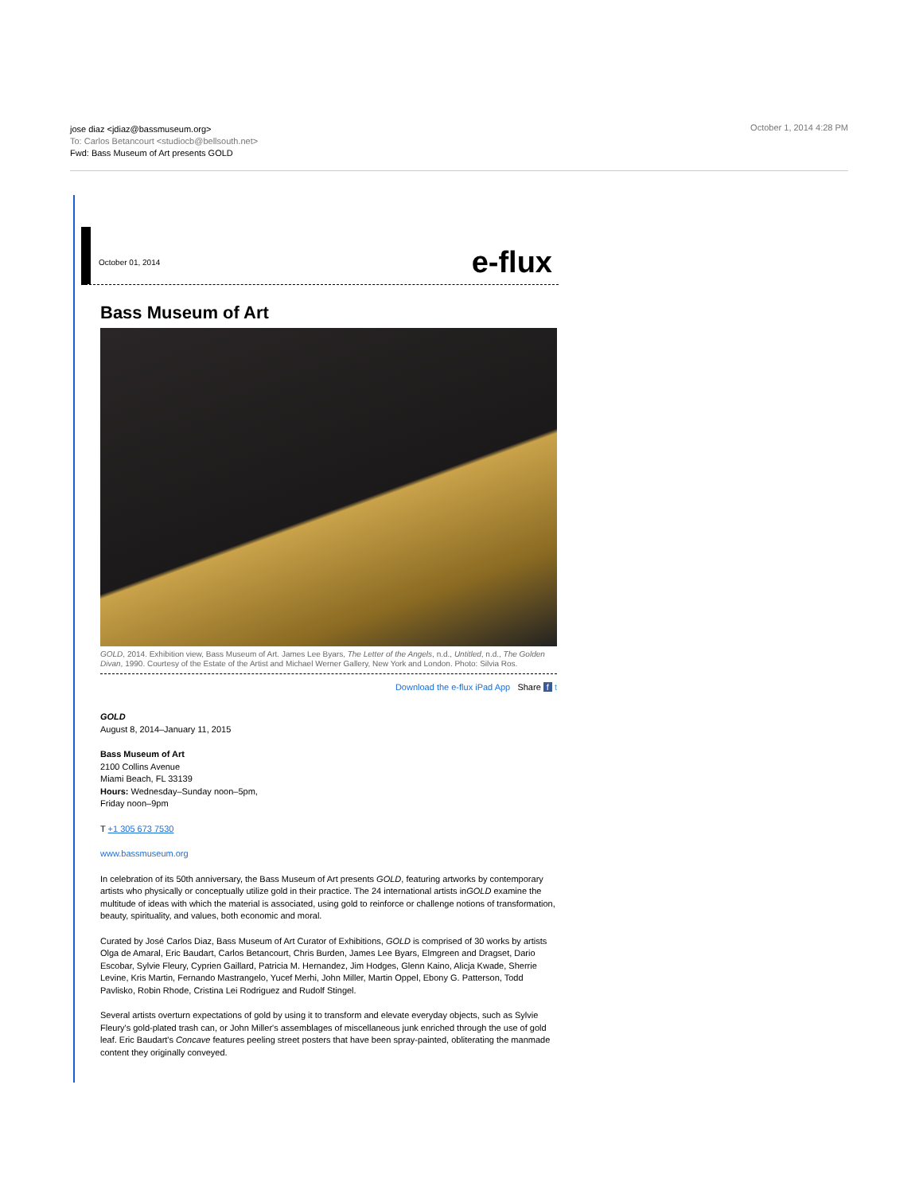jose diaz <jdiaz@bassmuseum.org>
To: Carlos Betancourt <studiocb@bellsouth.net>
Fwd: Bass Museum of Art presents GOLD
October 1, 2014 4:28 PM
October 01, 2014 e-flux
Bass Museum of Art
GOLD, 2014. Exhibition view, Bass Museum of Art. James Lee Byars, The Letter of the Angels, n.d., Untitled, n.d., The Golden Divan, 1990. Courtesy of the Estate of the Artist and Michael Werner Gallery, New York and London. Photo: Silvia Ros.
Download the e-flux iPad App Share f t
GOLD
August 8, 2014–January 11, 2015
Bass Museum of Art
2100 Collins Avenue
Miami Beach, FL 33139
Hours: Wednesday–Sunday noon–5pm,
Friday noon–9pm
T +1 305 673 7530
www.bassmuseum.org
In celebration of its 50th anniversary, the Bass Museum of Art presents GOLD, featuring artworks by contemporary artists who physically or conceptually utilize gold in their practice. The 24 international artists inGOLD examine the multitude of ideas with which the material is associated, using gold to reinforce or challenge notions of transformation, beauty, spirituality, and values, both economic and moral.
Curated by José Carlos Diaz, Bass Museum of Art Curator of Exhibitions, GOLD is comprised of 30 works by artists Olga de Amaral, Eric Baudart, Carlos Betancourt, Chris Burden, James Lee Byars, Elmgreen and Dragset, Dario Escobar, Sylvie Fleury, Cyprien Gaillard, Patricia M. Hernandez, Jim Hodges, Glenn Kaino, Alicja Kwade, Sherrie Levine, Kris Martin, Fernando Mastrangelo, Yucef Merhi, John Miller, Martin Oppel, Ebony G. Patterson, Todd Pavlisko, Robin Rhode, Cristina Lei Rodriguez and Rudolf Stingel.
Several artists overturn expectations of gold by using it to transform and elevate everyday objects, such as Sylvie Fleury's gold-plated trash can, or John Miller's assemblages of miscellaneous junk enriched through the use of gold leaf. Eric Baudart's Concave features peeling street posters that have been spray-painted, obliterating the manmade content they originally conveyed.